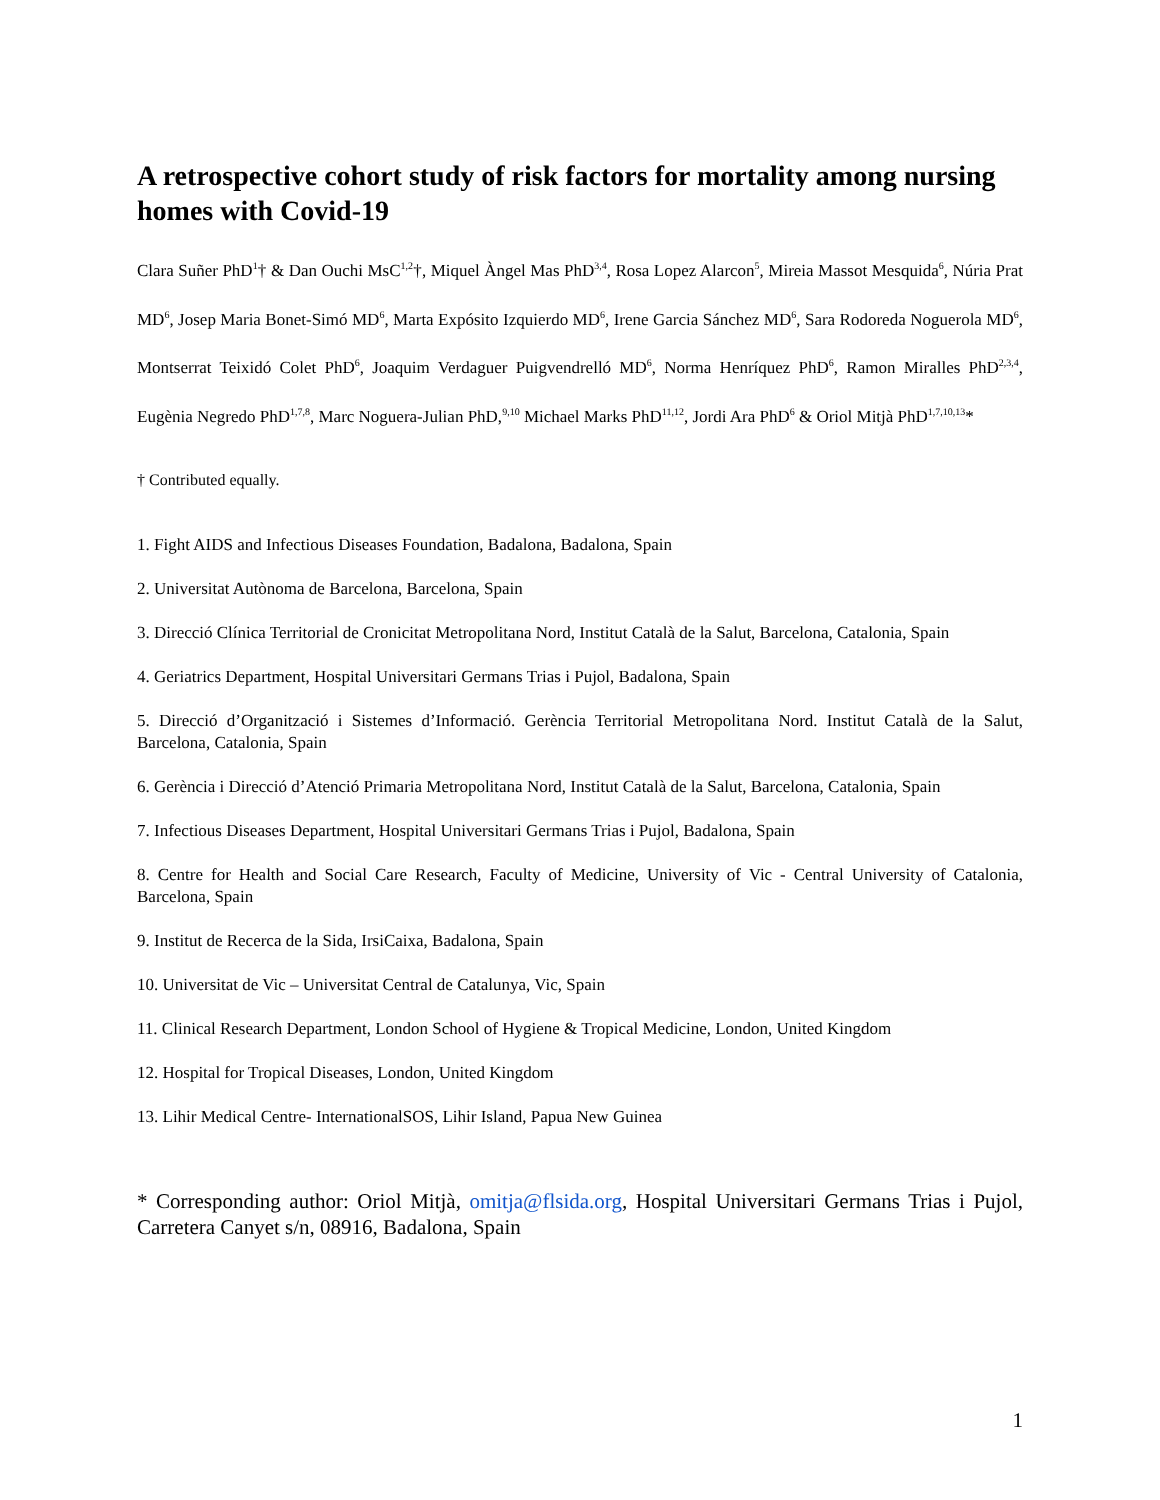A retrospective cohort study of risk factors for mortality among nursing homes with Covid-19
Clara Suñer PhD<sup>1</sup>† & Dan Ouchi MsC<sup>1,2</sup>†, Miquel Àngel Mas PhD<sup>3,4</sup>, Rosa Lopez Alarcon<sup>5</sup>, Mireia Massot Mesquida<sup>6</sup>, Núria Prat MD<sup>6</sup>, Josep Maria Bonet-Simó MD<sup>6</sup>, Marta Expósito Izquierdo MD<sup>6</sup>, Irene Garcia Sánchez MD<sup>6</sup>, Sara Rodoreda Noguerola MD<sup>6</sup>, Montserrat Teixidó Colet PhD<sup>6</sup>, Joaquim Verdaguer Puigvendrelló MD<sup>6</sup>, Norma Henríquez PhD<sup>6</sup>, Ramon Miralles PhD<sup>2,3,4</sup>, Eugènia Negredo PhD<sup>1,7,8</sup>, Marc Noguera-Julian PhD,<sup>9,10</sup> Michael Marks PhD<sup>11,12</sup>, Jordi Ara PhD<sup>6</sup> & Oriol Mitjà PhD<sup>1,7,10,13</sup>*
† Contributed equally.
1. Fight AIDS and Infectious Diseases Foundation, Badalona, Badalona, Spain
2. Universitat Autònoma de Barcelona, Barcelona, Spain
3. Direcció Clínica Territorial de Cronicitat Metropolitana Nord, Institut Català de la Salut, Barcelona, Catalonia, Spain
4. Geriatrics Department, Hospital Universitari Germans Trias i Pujol, Badalona, Spain
5. Direcció d’Organització i Sistemes d’Informació. Gerència Territorial Metropolitana Nord. Institut Català de la Salut, Barcelona, Catalonia, Spain
6. Gerència i Direcció d’Atenció Primaria Metropolitana Nord, Institut Català de la Salut, Barcelona, Catalonia, Spain
7. Infectious Diseases Department, Hospital Universitari Germans Trias i Pujol, Badalona, Spain
8. Centre for Health and Social Care Research, Faculty of Medicine, University of Vic - Central University of Catalonia, Barcelona, Spain
9. Institut de Recerca de la Sida, IrsiCaixa, Badalona, Spain
10. Universitat de Vic – Universitat Central de Catalunya, Vic, Spain
11. Clinical Research Department, London School of Hygiene & Tropical Medicine, London, United Kingdom
12. Hospital for Tropical Diseases, London, United Kingdom
13. Lihir Medical Centre- InternationalSOS, Lihir Island, Papua New Guinea
* Corresponding author: Oriol Mitjà, omitja@flsida.org, Hospital Universitari Germans Trias i Pujol, Carretera Canyet s/n, 08916, Badalona, Spain
1